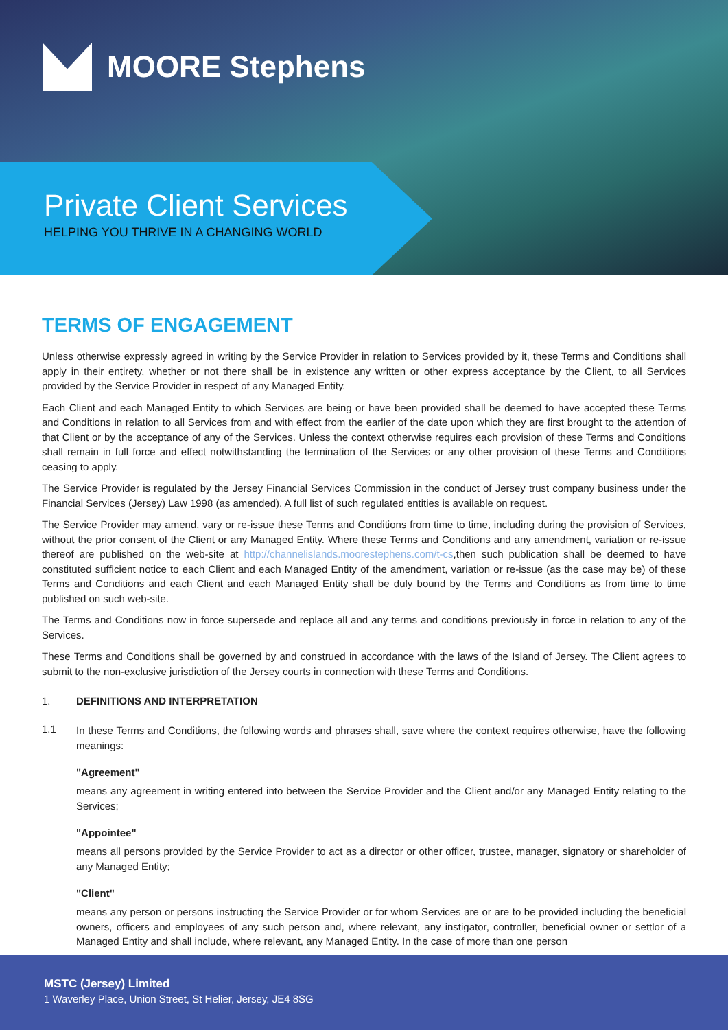MOORE Stephens
Private Client Services
HELPING YOU THRIVE IN A CHANGING WORLD
TERMS OF ENGAGEMENT
Unless otherwise expressly agreed in writing by the Service Provider in relation to Services provided by it, these Terms and Conditions shall apply in their entirety, whether or not there shall be in existence any written or other express acceptance by the Client, to all Services provided by the Service Provider in respect of any Managed Entity.
Each Client and each Managed Entity to which Services are being or have been provided shall be deemed to have accepted these Terms and Conditions in relation to all Services from and with effect from the earlier of the date upon which they are first brought to the attention of that Client or by the acceptance of any of the Services. Unless the context otherwise requires each provision of these Terms and Conditions shall remain in full force and effect notwithstanding the termination of the Services or any other provision of these Terms and Conditions ceasing to apply.
The Service Provider is regulated by the Jersey Financial Services Commission in the conduct of Jersey trust company business under the Financial Services (Jersey) Law 1998 (as amended). A full list of such regulated entities is available on request.
The Service Provider may amend, vary or re-issue these Terms and Conditions from time to time, including during the provision of Services, without the prior consent of the Client or any Managed Entity. Where these Terms and Conditions and any amendment, variation or re-issue thereof are published on the web-site at http://channelislands.moorestephens.com/t-cs,then such publication shall be deemed to have constituted sufficient notice to each Client and each Managed Entity of the amendment, variation or re-issue (as the case may be) of these Terms and Conditions and each Client and each Managed Entity shall be duly bound by the Terms and Conditions as from time to time published on such web-site.
The Terms and Conditions now in force supersede and replace all and any terms and conditions previously in force in relation to any of the Services.
These Terms and Conditions shall be governed by and construed in accordance with the laws of the Island of Jersey. The Client agrees to submit to the non-exclusive jurisdiction of the Jersey courts in connection with these Terms and Conditions.
1. DEFINITIONS AND INTERPRETATION
1.1
In these Terms and Conditions, the following words and phrases shall, save where the context requires otherwise, have the following meanings:
"Agreement"
means any agreement in writing entered into between the Service Provider and the Client and/or any Managed Entity relating to the Services;
"Appointee"
means all persons provided by the Service Provider to act as a director or other officer, trustee, manager, signatory or shareholder of any Managed Entity;
"Client"
means any person or persons instructing the Service Provider or for whom Services are or are to be provided including the beneficial owners, officers and employees of any such person and, where relevant, any instigator, controller, beneficial owner or settlor of a Managed Entity and shall include, where relevant, any Managed Entity. In the case of more than one person
MSTC (Jersey) Limited
1 Waverley Place, Union Street, St Helier, Jersey, JE4 8SG